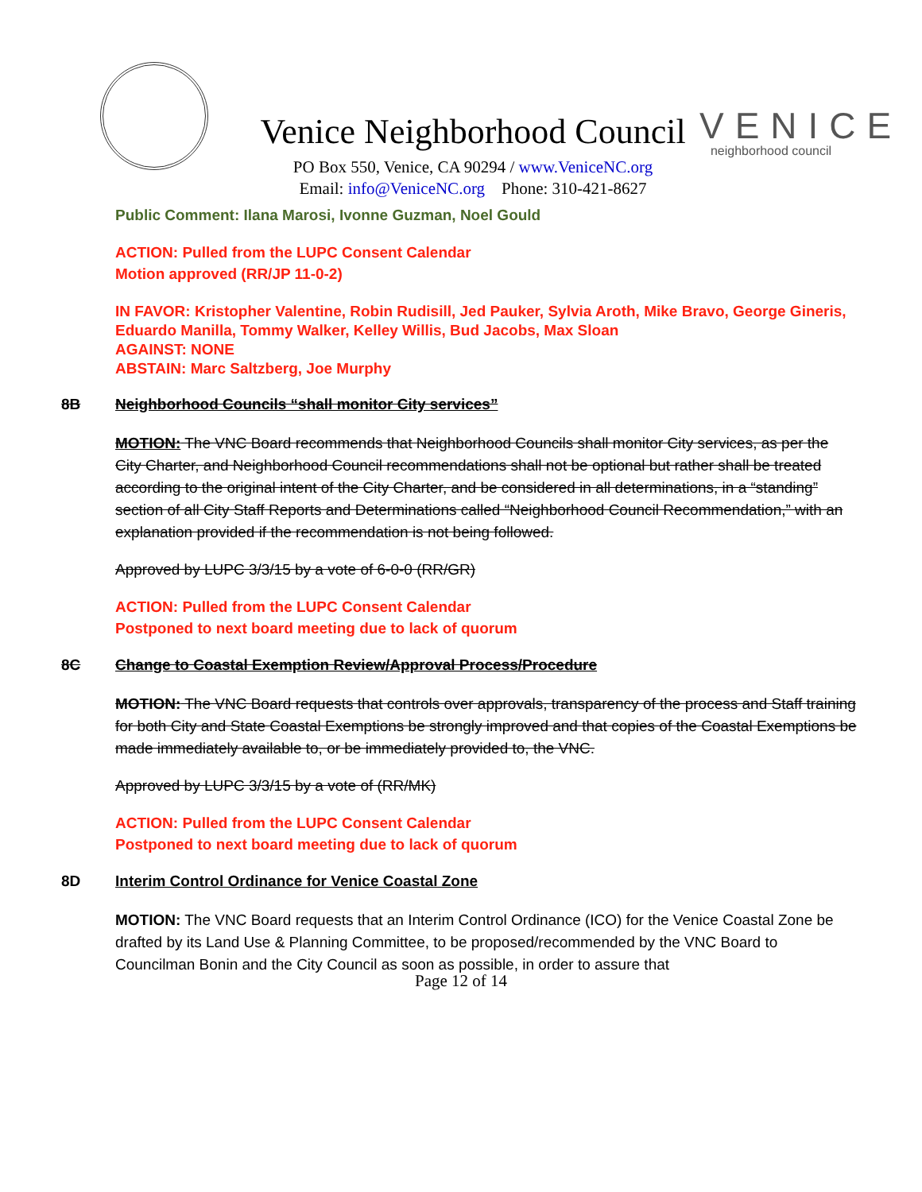Venice Neighborhood Council
PO Box 550, Venice, CA 90294 / www.VeniceNC.org
Email: info@VeniceNC.org Phone: 310-421-8627
VENICE
neighborhood council
Public Comment: Ilana Marosi, Ivonne Guzman, Noel Gould
ACTION: Pulled from the LUPC Consent Calendar
Motion approved (RR/JP 11-0-2)
IN FAVOR: Kristopher Valentine, Robin Rudisill, Jed Pauker, Sylvia Aroth, Mike Bravo, George Gineris, Eduardo Manilla, Tommy Walker, Kelley Willis, Bud Jacobs, Max Sloan
AGAINST: NONE
ABSTAIN: Marc Saltzberg, Joe Murphy
8B Neighborhood Councils “shall monitor City services”
MOTION: The VNC Board recommends that Neighborhood Councils shall monitor City services, as per the City Charter, and Neighborhood Council recommendations shall not be optional but rather shall be treated according to the original intent of the City Charter, and be considered in all determinations, in a “standing” section of all City Staff Reports and Determinations called “Neighborhood Council Recommendation,” with an explanation provided if the recommendation is not being followed.
Approved by LUPC 3/3/15 by a vote of 6-0-0 (RR/GR)
ACTION: Pulled from the LUPC Consent Calendar
Postponed to next board meeting due to lack of quorum
8C Change to Coastal Exemption Review/Approval Process/Procedure
MOTION: The VNC Board requests that controls over approvals, transparency of the process and Staff training for both City and State Coastal Exemptions be strongly improved and that copies of the Coastal Exemptions be made immediately available to, or be immediately provided to, the VNC.
Approved by LUPC 3/3/15 by a vote of (RR/MK)
ACTION: Pulled from the LUPC Consent Calendar
Postponed to next board meeting due to lack of quorum
8D Interim Control Ordinance for Venice Coastal Zone
MOTION: The VNC Board requests that an Interim Control Ordinance (ICO) for the Venice Coastal Zone be drafted by its Land Use & Planning Committee, to be proposed/recommended by the VNC Board to Councilman Bonin and the City Council as soon as possible, in order to assure that
Page 12 of 14